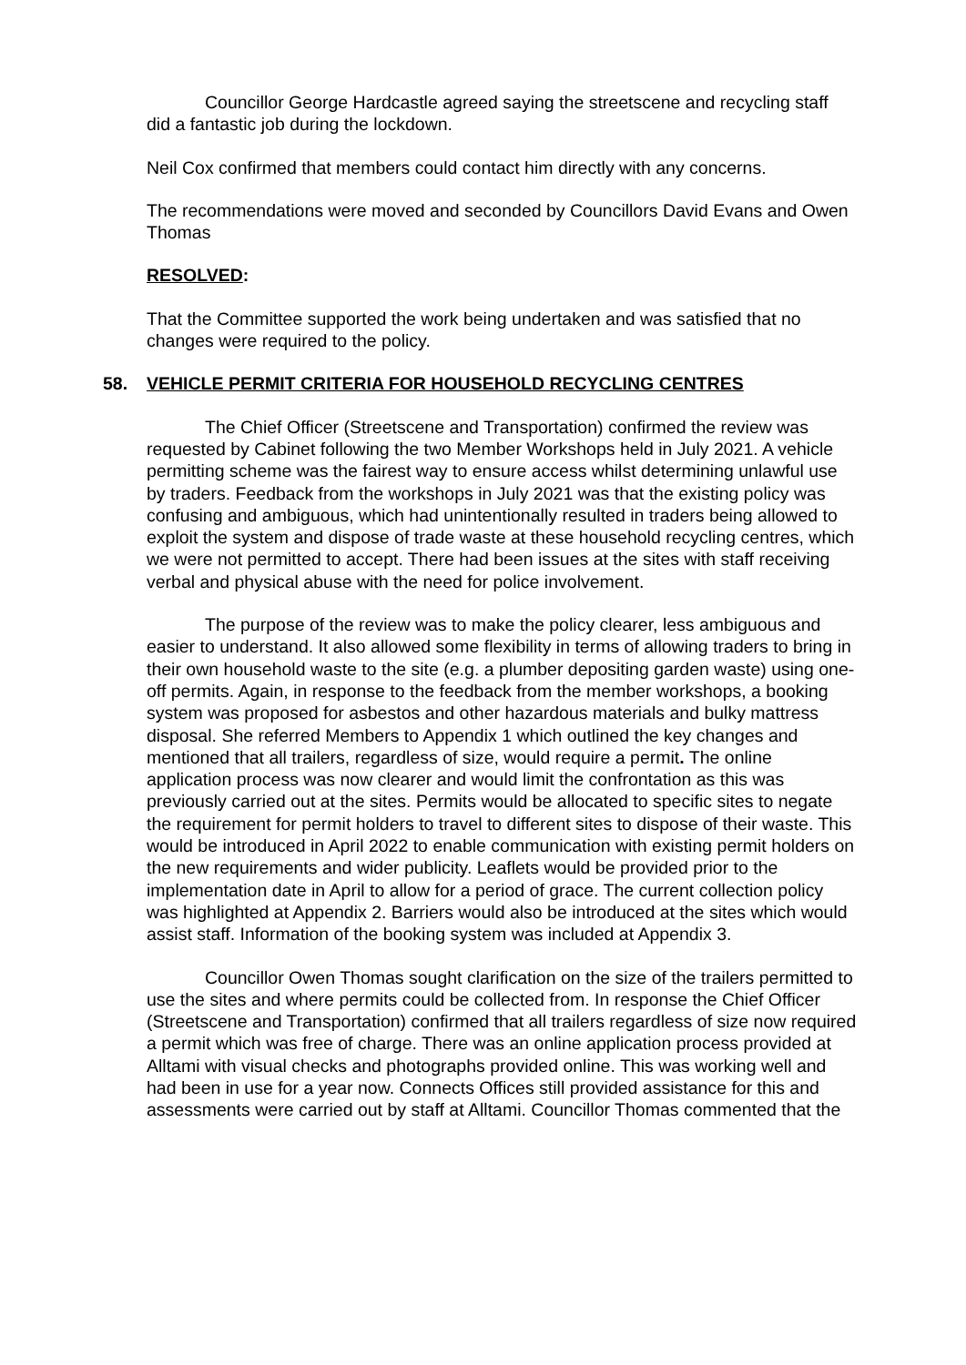Councillor George Hardcastle agreed saying the streetscene and recycling staff did a fantastic job during the lockdown.
Neil Cox confirmed that members could contact him directly with any concerns.
The recommendations were moved and seconded by Councillors David Evans and Owen Thomas
RESOLVED:
That the Committee supported the work being undertaken and was satisfied that no changes were required to the policy.
58. VEHICLE PERMIT CRITERIA FOR HOUSEHOLD RECYCLING CENTRES
The Chief Officer (Streetscene and Transportation) confirmed the review was requested by Cabinet following the two Member Workshops held in July 2021. A vehicle permitting scheme was the fairest way to ensure access whilst determining unlawful use by traders. Feedback from the workshops in July 2021 was that the existing policy was confusing and ambiguous, which had unintentionally resulted in traders being allowed to exploit the system and dispose of trade waste at these household recycling centres, which we were not permitted to accept. There had been issues at the sites with staff receiving verbal and physical abuse with the need for police involvement.
The purpose of the review was to make the policy clearer, less ambiguous and easier to understand. It also allowed some flexibility in terms of allowing traders to bring in their own household waste to the site (e.g. a plumber depositing garden waste) using one-off permits. Again, in response to the feedback from the member workshops, a booking system was proposed for asbestos and other hazardous materials and bulky mattress disposal. She referred Members to Appendix 1 which outlined the key changes and mentioned that all trailers, regardless of size, would require a permit. The online application process was now clearer and would limit the confrontation as this was previously carried out at the sites. Permits would be allocated to specific sites to negate the requirement for permit holders to travel to different sites to dispose of their waste. This would be introduced in April 2022 to enable communication with existing permit holders on the new requirements and wider publicity. Leaflets would be provided prior to the implementation date in April to allow for a period of grace. The current collection policy was highlighted at Appendix 2. Barriers would also be introduced at the sites which would assist staff. Information of the booking system was included at Appendix 3.
Councillor Owen Thomas sought clarification on the size of the trailers permitted to use the sites and where permits could be collected from. In response the Chief Officer (Streetscene and Transportation) confirmed that all trailers regardless of size now required a permit which was free of charge. There was an online application process provided at Alltami with visual checks and photographs provided online. This was working well and had been in use for a year now. Connects Offices still provided assistance for this and assessments were carried out by staff at Alltami. Councillor Thomas commented that the